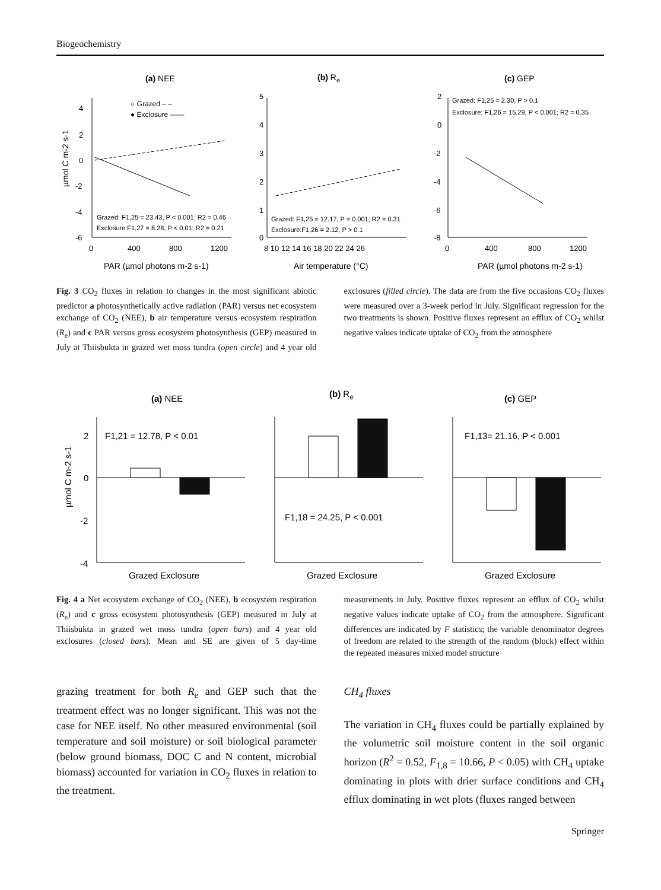Biogeochemistry
(a) NEE
(b) Re
(c) GEP
4
2
0
-2
-4
-6
5
4
3
2
1
0
2
0
-2
-4
-6
-8
0
400
800
1200
8 10 12 14 16 18 20 22 24 26
0
400
800
1200
PAR (µmol photons m-2 s-1)
Air temperature (°C)
PAR (µmol photons m-2 s-1)
µmol C m-2 s-1
○ Grazed – –
● Exclosure ——
Grazed: F1,25 = 23.43, P < 0.001; R2 = 0.46
Exclosure:F1,27 = 8.28, P < 0.01; R2 = 0.21
Grazed: F1,25 = 12.17, P = 0.001; R2 = 0.31
Exclosure:F1,26 = 2.12, P > 0.1
Grazed: F1,25 = 2.30, P > 0.1
Exclosure: F1,26 = 15.29, P < 0.001; R2 = 0.35
Fig. 3 CO<sub>2</sub> fluxes in relation to changes in the most significant abiotic predictor a photosynthetically active radiation (PAR) versus net ecosystem exchange of CO<sub>2</sub> (NEE), b air temperature versus ecosystem respiration (R<sub>e</sub>) and c PAR versus gross ecosystem photosynthesis (GEP) measured in July at Thiisbukta in grazed wet moss tundra (open circle) and 4 year old exclosures (filled circle). The data are from the five occasions CO<sub>2</sub> fluxes were measured over a 3-week period in July. Significant regression for the two treatments is shown. Positive fluxes represent an efflux of CO<sub>2</sub> whilst negative values indicate uptake of CO<sub>2</sub> from the atmosphere
(a) NEE
(b) Re
(c) GEP
2
0
-2
-4
F1,21 = 12.78, P < 0.01
F1,18 = 24.25, P < 0.001
F1,13= 21.16, P < 0.001
Grazed Exclosure
Grazed Exclosure
Grazed Exclosure
µmol C m-2 s-1
Fig. 4 a Net ecosystem exchange of CO<sub>2</sub> (NEE), b ecosystem respiration (R<sub>e</sub>) and c gross ecosystem photosynthesis (GEP) measured in July at Thiisbukta in grazed wet moss tundra (open bars) and 4 year old exclosures (closed bars). Mean and SE are given of 5 day-time measurements in July. Positive fluxes represent an efflux of CO<sub>2</sub> whilst negative values indicate uptake of CO<sub>2</sub> from the atmosphere. Significant differences are indicated by F statistics; the variable denominator degrees of freedom are related to the strength of the random (block) effect within the repeated measures mixed model structure
grazing treatment for both R<sub>e</sub> and GEP such that the treatment effect was no longer significant. This was not the case for NEE itself. No other measured environmental (soil temperature and soil moisture) or soil biological parameter (below ground biomass, DOC C and N content, microbial biomass) accounted for variation in CO<sub>2</sub> fluxes in relation to the treatment.
CH<sub>4</sub> fluxes
The variation in CH<sub>4</sub> fluxes could be partially explained by the volumetric soil moisture content in the soil organic horizon (R<sup>2</sup> = 0.52, F<sub>1,8</sub> = 10.66, P < 0.05) with CH<sub>4</sub> uptake dominating in plots with drier surface conditions and CH<sub>4</sub> efflux dominating in wet plots (fluxes ranged between
Springer